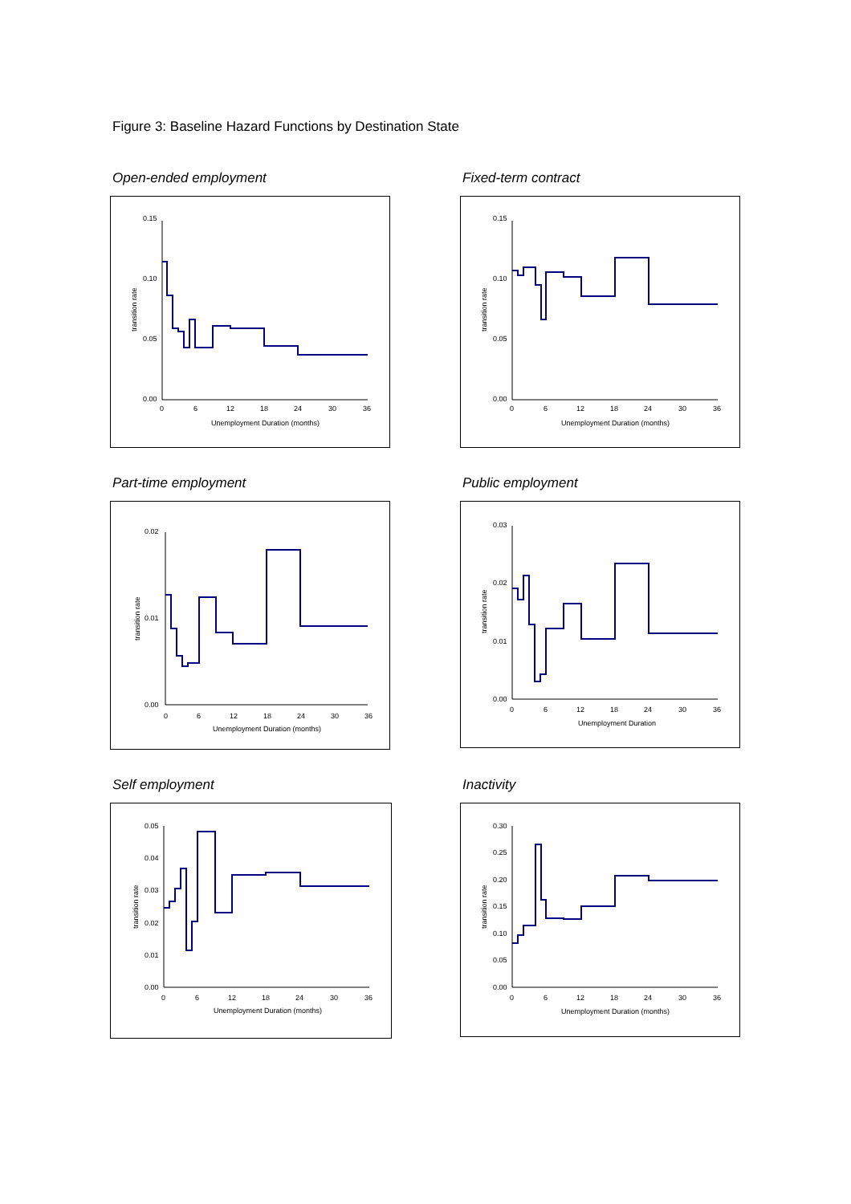Figure 3: Baseline Hazard Functions by Destination State
Open-ended employment
0.15
0.10
0.05
0.00
0
6
12
18
24
30
36
Unemployment Duration (months)
transition rate
Fixed-term contract
0.15
0.10
0.05
0.00
0
6
12
18
24
30
36
Unemployment Duration (months)
transition rate
Part-time employment
0.02
0.01
0.00
0
6
12
18
24
30
36
Unemployment Duration (months)
transition rate
Public employment
0.03
0.02
0.01
0.00
0
6
12
18
24
30
36
Unemployment Duration
transition rate
Self employment
0.05
0.04
0.03
0.02
0.01
0.00
0
6
12
18
24
30
36
Unemployment Duration (months)
transition rate
Inactivity
0.30
0.25
0.20
0.15
0.10
0.05
0.00
0
6
12
18
24
30
36
Unemployment Duration (months)
transition rate